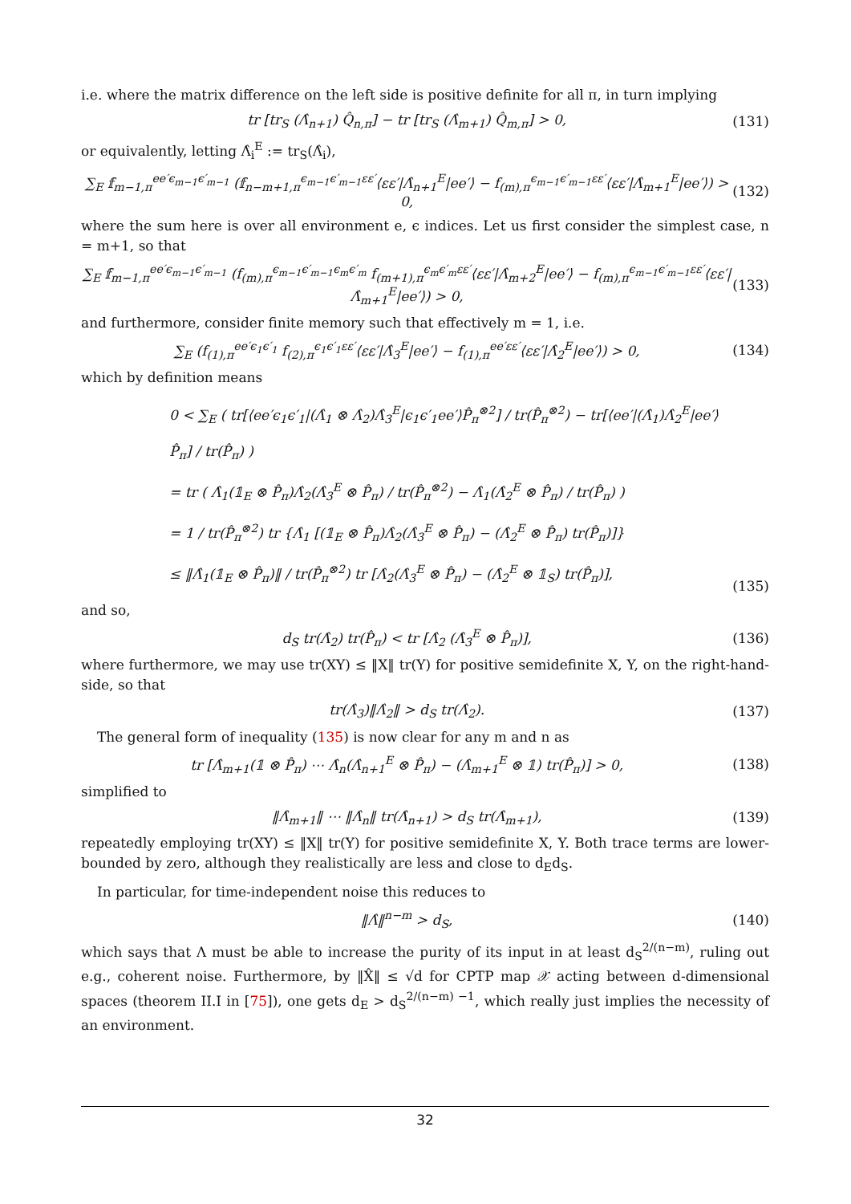i.e. where the matrix difference on the left side is positive definite for all π, in turn implying
tr [tr<sub>S</sub> (Λ̂<sub>n+1</sub>) Q̂<sub>n,π</sub>] − tr [tr<sub>S</sub> (Λ̂<sub>m+1</sub>) Q̂<sub>m,π</sub>] > 0, (131)
or equivalently, letting Λ̂<sub>i</sub><sup>E</sup> := tr<sub>S</sub>(Λ̂<sub>i</sub>),
∑<sub>E</sub> 𝕗<sub>m−1,π</sub><sup>ee′ϵ<sub>m−1</sub>ϵ′<sub>m−1</sub></sup> (𝕗<sub>n−m+1,π</sub><sup>ϵ<sub>m−1</sub>ϵ′<sub>m−1</sub>εε′</sup>⟨εε′|Λ̂<sub>n+1</sub><sup>E</sup>|ee′⟩ − f<sub>(m),π</sub><sup>ϵ<sub>m−1</sub>ϵ′<sub>m−1</sub>εε′</sup>⟨εε′|Λ̂<sub>m+1</sub><sup>E</sup>|ee′⟩) > 0, (132)
where the sum here is over all environment e, ϵ indices. Let us first consider the simplest case, n = m+1, so that
∑<sub>E</sub> 𝕗<sub>m−1,π</sub><sup>ee′ϵ<sub>m−1</sub>ϵ′<sub>m−1</sub></sup> (f<sub>(m),π</sub><sup>ϵ<sub>m−1</sub>ϵ′<sub>m−1</sub>ϵ<sub>m</sub>ϵ′<sub>m</sub></sup> f<sub>(m+1),π</sub><sup>ϵ<sub>m</sub>ϵ′<sub>m</sub>εε′</sup>⟨εε′|Λ̂<sub>m+2</sub><sup>E</sup>|ee′⟩ − f<sub>(m),π</sub><sup>ϵ<sub>m−1</sub>ϵ′<sub>m−1</sub>εε′</sup>⟨εε′|Λ̂<sub>m+1</sub><sup>E</sup>|ee′⟩) > 0, (133)
and furthermore, consider finite memory such that effectively m = 1, i.e.
∑<sub>E</sub> (f<sub>(1),π</sub><sup>ee′ϵ<sub>1</sub>ϵ′<sub>1</sub></sup> f<sub>(2),π</sub><sup>ϵ<sub>1</sub>ϵ′<sub>1</sub>εε′</sup>⟨εε′|Λ̂<sub>3</sub><sup>E</sup>|ee′⟩ − f<sub>(1),π</sub><sup>ee′εε′</sup>⟨εε′|Λ̂<sub>2</sub><sup>E</sup>|ee′⟩) > 0, (134)
which by definition means
0 < ∑<sub>E</sub> ( tr[⟨ee′ϵ<sub>1</sub>ϵ′<sub>1</sub>|(Λ̂<sub>1</sub> ⊗ Λ̂<sub>2</sub>)Λ̂<sub>3</sub><sup>E</sup>|ϵ<sub>1</sub>ϵ′<sub>1</sub>ee′⟩P̂<sub>π</sub><sup>⊗2</sup>] / tr(P̂<sub>π</sub><sup>⊗2</sup>) − tr[⟨ee′|(Λ̂<sub>1</sub>)Λ̂<sub>2</sub><sup>E</sup>|ee′⟩P̂<sub>π</sub>] / tr(P̂<sub>π</sub>) )
= tr ( Λ̂<sub>1</sub>(𝟙<sub>E</sub> ⊗ P̂<sub>π</sub>)Λ̂<sub>2</sub>(Λ̂<sub>3</sub><sup>E</sup> ⊗ P̂<sub>π</sub>) / tr(P̂<sub>π</sub><sup>⊗2</sup>) − Λ̂<sub>1</sub>(Λ̂<sub>2</sub><sup>E</sup> ⊗ P̂<sub>π</sub>) / tr(P̂<sub>π</sub>) )
= 1 / tr(P̂<sub>π</sub><sup>⊗2</sup>) tr {Λ̂<sub>1</sub> [(𝟙<sub>E</sub> ⊗ P̂<sub>π</sub>)Λ̂<sub>2</sub>(Λ̂<sub>3</sub><sup>E</sup> ⊗ P̂<sub>π</sub>) − (Λ̂<sub>2</sub><sup>E</sup> ⊗ P̂<sub>π</sub>) tr(P̂<sub>π</sub>)]}
≤ ‖Λ̂<sub>1</sub>(𝟙<sub>E</sub> ⊗ P̂<sub>π</sub>)‖ / tr(P̂<sub>π</sub><sup>⊗2</sup>) tr [Λ̂<sub>2</sub>(Λ̂<sub>3</sub><sup>E</sup> ⊗ P̂<sub>π</sub>) − (Λ̂<sub>2</sub><sup>E</sup> ⊗ 𝟙<sub>S</sub>) tr(P̂<sub>π</sub>)], (135)
and so,
d<sub>S</sub> tr(Λ̂<sub>2</sub>) tr(P̂<sub>π</sub>) < tr [Λ̂<sub>2</sub> (Λ̂<sub>3</sub><sup>E</sup> ⊗ P̂<sub>π</sub>)], (136)
where furthermore, we may use tr(XY) ≤ ‖X‖ tr(Y) for positive semidefinite X, Y, on the right-hand-side, so that
tr(Λ̂<sub>3</sub>)‖Λ̂<sub>2</sub>‖ > d<sub>S</sub> tr(Λ̂<sub>2</sub>). (137)
The general form of inequality (135) is now clear for any m and n as
tr [Λ̂<sub>m+1</sub>(𝟙 ⊗ P̂<sub>π</sub>) ⋯ Λ̂<sub>n</sub>(Λ̂<sub>n+1</sub><sup>E</sup> ⊗ P̂<sub>π</sub>) − (Λ̂<sub>m+1</sub><sup>E</sup> ⊗ 𝟙) tr(P̂<sub>π</sub>)] > 0, (138)
simplified to
‖Λ̂<sub>m+1</sub>‖ ⋯ ‖Λ̂<sub>n</sub>‖ tr(Λ̂<sub>n+1</sub>) > d<sub>S</sub> tr(Λ̂<sub>m+1</sub>), (139)
repeatedly employing tr(XY) ≤ ‖X‖ tr(Y) for positive semidefinite X, Y. Both trace terms are lower-bounded by zero, although they realistically are less and close to d<sub>E</sub>d<sub>S</sub>.
In particular, for time-independent noise this reduces to
‖Λ̂‖<sup>n−m</sup> > d<sub>S</sub>, (140)
which says that Λ must be able to increase the purity of its input in at least d<sub>S</sub><sup>2/(n−m)</sup>, ruling out e.g., coherent noise. Furthermore, by ‖X̂‖ ≤ √d for CPTP map 𝒳 acting between d-dimensional spaces (theorem II.I in [75]), one gets d<sub>E</sub> > d<sub>S</sub><sup>2/(n−m) −1</sup>, which really just implies the necessity of an environment.
32